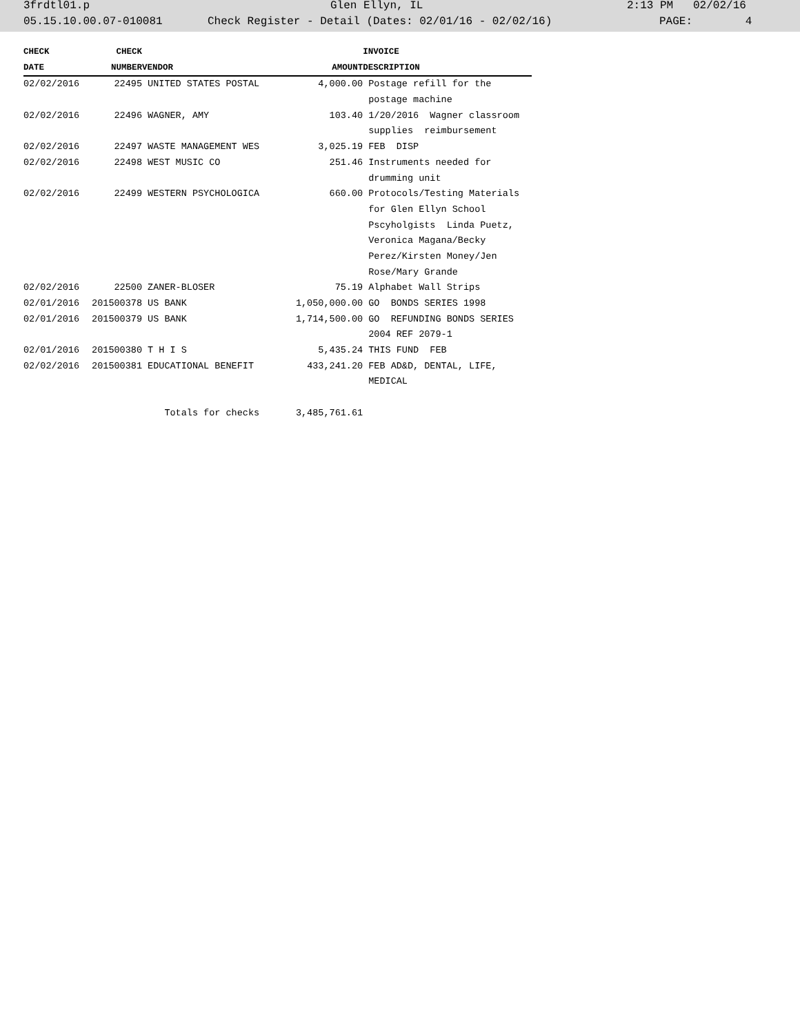3frdtl01.p Glen Ellyn, IL 2:13 PM 02/02/16
05.15.10.00.07-010081 Check Register - Detail (Dates: 02/01/16 - 02/02/16) PAGE: 4
| CHECK | CHECK | | | INVOICE |
| --- | --- | --- | --- | --- |
| DATE | NUMBER | VENDOR | AMOUNT | DESCRIPTION |
| 02/02/2016 | 22495 | UNITED STATES POSTAL | 4,000.00 | Postage refill for the |
| | | | | postage machine |
| 02/02/2016 | 22496 | WAGNER, AMY | 103.40 | 1/20/2016 Wagner classroom |
| | | | | supplies reimbursement |
| 02/02/2016 | 22497 | WASTE MANAGEMENT WES | 3,025.19 | FEB DISP |
| 02/02/2016 | 22498 | WEST MUSIC CO | 251.46 | Instruments needed for |
| | | | | drumming unit |
| 02/02/2016 | 22499 | WESTERN PSYCHOLOGICA | 660.00 | Protocols/Testing Materials |
| | | | | for Glen Ellyn School |
| | | | | Pscyholgists Linda Puetz, |
| | | | | Veronica Magana/Becky |
| | | | | Perez/Kirsten Money/Jen |
| | | | | Rose/Mary Grande |
| 02/02/2016 | 22500 | ZANER-BLOSER | 75.19 | Alphabet Wall Strips |
| 02/01/2016 | 201500378 | US BANK | 1,050,000.00 | GO BONDS SERIES 1998 |
| 02/01/2016 | 201500379 | US BANK | 1,714,500.00 | GO REFUNDING BONDS SERIES |
| | | | | 2004 REF 2079-1 |
| 02/01/2016 | 201500380 | T H I S | 5,435.24 | THIS FUND FEB |
| 02/02/2016 | 201500381 | EDUCATIONAL BENEFIT | 433,241.20 | FEB AD&D, DENTAL, LIFE, |
| | | | | MEDICAL |
| | Totals for checks | | 3,485,761.61 | |